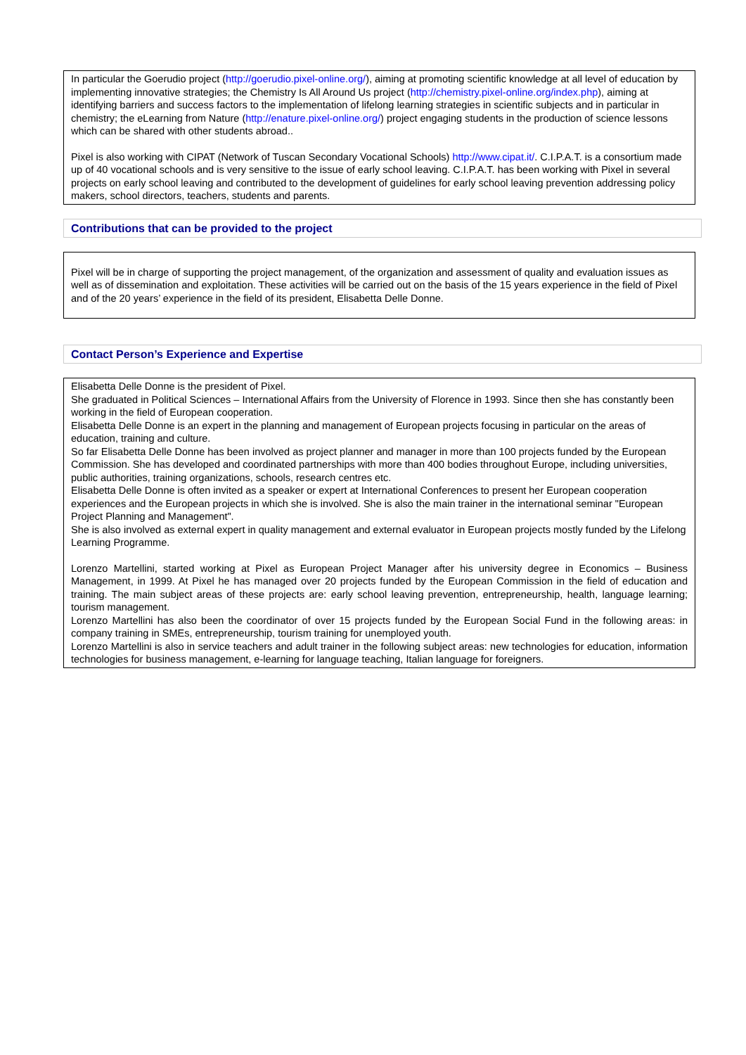In particular the Goerudio project (http://goerudio.pixel-online.org/), aiming at promoting scientific knowledge at all level of education by implementing innovative strategies; the Chemistry Is All Around Us project (http://chemistry.pixel-online.org/index.php), aiming at identifying barriers and success factors to the implementation of lifelong learning strategies in scientific subjects and in particular in chemistry; the eLearning from Nature (http://enature.pixel-online.org/) project engaging students in the production of science lessons which can be shared with other students abroad..
Pixel is also working with CIPAT (Network of Tuscan Secondary Vocational Schools) http://www.cipat.it/. C.I.P.A.T. is a consortium made up of 40 vocational schools and is very sensitive to the issue of early school leaving. C.I.P.A.T. has been working with Pixel in several projects on early school leaving and contributed to the development of guidelines for early school leaving prevention addressing policy makers, school directors, teachers, students and parents.
Contributions that can be provided to the project
Pixel will be in charge of supporting the project management, of the organization and assessment of quality and evaluation issues as well as of dissemination and exploitation. These activities will be carried out on the basis of the 15 years experience in the field of Pixel and of the 20 years’ experience in the field of its president, Elisabetta Delle Donne.
Contact Person’s Experience and Expertise
Elisabetta Delle Donne is the president of Pixel.
She graduated in Political Sciences – International Affairs from the University of Florence in 1993. Since then she has constantly been working in the field of European cooperation.
Elisabetta Delle Donne is an expert in the planning and management of European projects focusing in particular on the areas of education, training and culture.
So far Elisabetta Delle Donne has been involved as project planner and manager in more than 100 projects funded by the European Commission. She has developed and coordinated partnerships with more than 400 bodies throughout Europe, including universities, public authorities, training organizations, schools, research centres etc.
Elisabetta Delle Donne is often invited as a speaker or expert at International Conferences to present her European cooperation experiences and the European projects in which she is involved. She is also the main trainer in the international seminar "European Project Planning and Management".
She is also involved as external expert in quality management and external evaluator in European projects mostly funded by the Lifelong Learning Programme.
Lorenzo Martellini, started working at Pixel as European Project Manager after his university degree in Economics – Business Management, in 1999. At Pixel he has managed over 20 projects funded by the European Commission in the field of education and training. The main subject areas of these projects are: early school leaving prevention, entrepreneurship, health, language learning; tourism management.
Lorenzo Martellini has also been the coordinator of over 15 projects funded by the European Social Fund in the following areas: in company training in SMEs, entrepreneurship, tourism training for unemployed youth.
Lorenzo Martellini is also in service teachers and adult trainer in the following subject areas: new technologies for education, information technologies for business management, e-learning for language teaching, Italian language for foreigners.